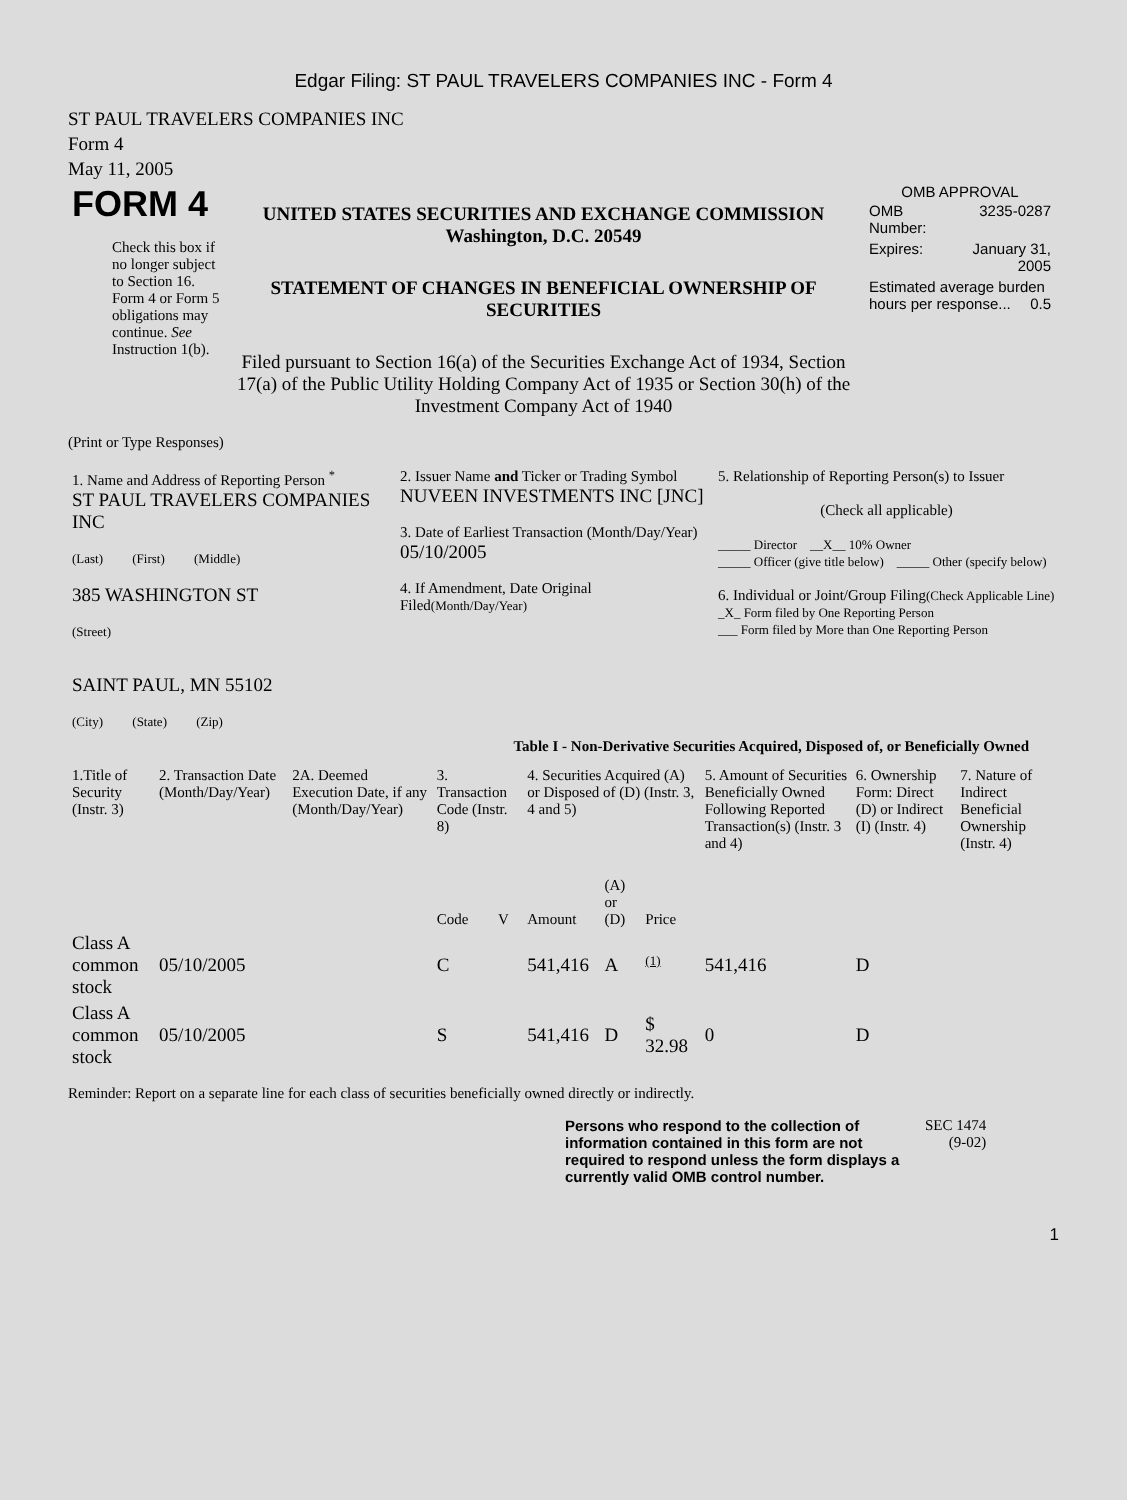Edgar Filing: ST PAUL TRAVELERS COMPANIES INC - Form 4
ST PAUL TRAVELERS COMPANIES INC
Form 4
May 11, 2005
| FORM 4 Check this box if no longer subject to Section 16. Form 4 or Form 5 obligations may continue. See Instruction 1(b). | UNITED STATES SECURITIES AND EXCHANGE COMMISSION Washington, D.C. 20549 STATEMENT OF CHANGES IN BENEFICIAL OWNERSHIP OF SECURITIES Filed pursuant to Section 16(a) of the Securities Exchange Act of 1934, Section 17(a) of the Public Utility Holding Company Act of 1935 or Section 30(h) of the Investment Company Act of 1940 | OMB APPROVAL / OMB Number: / 3235-0287 / / Expires: / January 31, 2005 / / Estimated average burden hours per response... 0.5 / / |
(Print or Type Responses)
| 1. Name and Address of Reporting Person <sup>*</sup> ST PAUL TRAVELERS COMPANIES INC (Last) (First) (Middle) 385 WASHINGTON ST (Street) SAINT PAUL, MN 55102 (City) (State) (Zip) | 2. Issuer Name and Ticker or Trading Symbol NUVEEN INVESTMENTS INC [JNC] 3. Date of Earliest Transaction (Month/Day/Year) 05/10/2005 4. If Amendment, Date Original Filed (Month/Day/Year) | 5. Relationship of Reporting Person(s) to Issuer (Check all applicable) _____ Director __X__ 10% Owner _____ Officer (give title below) _____ Other (specify below) 6. Individual or Joint/Group Filing (Check Applicable Line) _X_ Form filed by One Reporting Person ___ Form filed by More than One Reporting Person |
Table I - Non-Derivative Securities Acquired, Disposed of, or Beneficially Owned
| 1.Title of Security (Instr. 3) | 2. Transaction Date (Month/Day/Year) | 2A. Deemed Execution Date, if any (Month/Day/Year) | 3. Transaction Code (Instr. 8) | | 4. Securities Acquired (A) or Disposed of (D) (Instr. 3, 4 and 5) | | | 5. Amount of Securities Beneficially Owned Following Reported Transaction(s) (Instr. 3 and 4) | 6. Ownership Form: Direct (D) or Indirect (I) (Instr. 4) | 7. Nature of Indirect Beneficial Ownership (Instr. 4) |
| --- | --- | --- | --- | --- | --- | --- | --- | --- | --- | --- |
| | | | Code | V | Amount | (A) or (D) | Price | | | |
| Class A common stock | 05/10/2005 | | C | | 541,416 | A | <sup>(1)</sup> | 541,416 | D | |
| Class A common stock | 05/10/2005 | | S | | 541,416 | D | $ 32.98 | 0 | D | |
Reminder: Report on a separate line for each class of securities beneficially owned directly or indirectly.
Persons who respond to the collection of information contained in this form are not required to respond unless the form displays a currently valid OMB control number.
SEC 1474
(9-02)
1